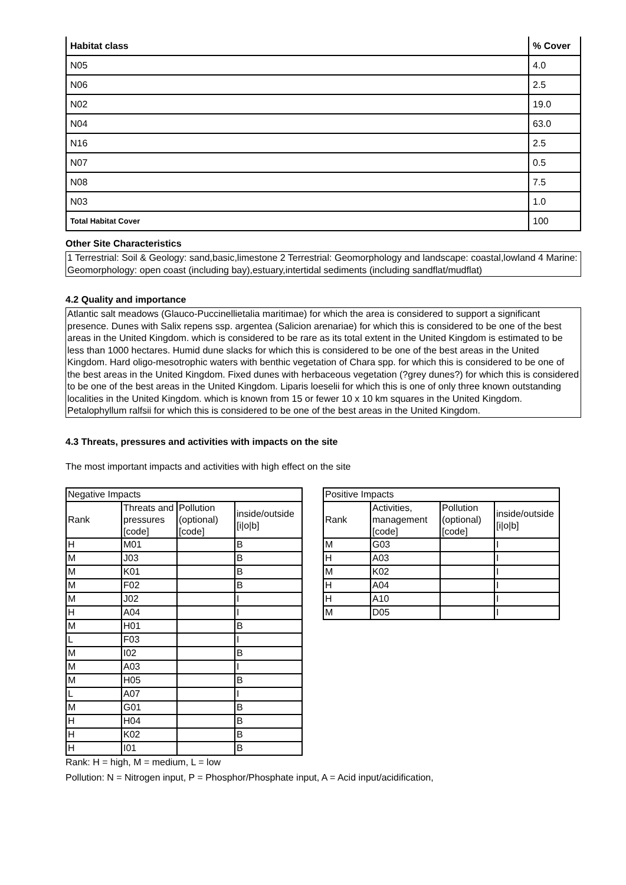| Habitat class | % Cover |
| --- | --- |
| N05 | 4.0 |
| N06 | 2.5 |
| N02 | 19.0 |
| N04 | 63.0 |
| N16 | 2.5 |
| N07 | 0.5 |
| N08 | 7.5 |
| N03 | 1.0 |
| Total Habitat Cover | 100 |
Other Site Characteristics
1 Terrestrial: Soil & Geology: sand,basic,limestone 2 Terrestrial: Geomorphology and landscape: coastal,lowland 4 Marine: Geomorphology: open coast (including bay),estuary,intertidal sediments (including sandflat/mudflat)
4.2 Quality and importance
Atlantic salt meadows (Glauco-Puccinellietalia maritimae) for which the area is considered to support a significant presence. Dunes with Salix repens ssp. argentea (Salicion arenariae) for which this is considered to be one of the best areas in the United Kingdom. which is considered to be rare as its total extent in the United Kingdom is estimated to be less than 1000 hectares. Humid dune slacks for which this is considered to be one of the best areas in the United Kingdom. Hard oligo-mesotrophic waters with benthic vegetation of Chara spp. for which this is considered to be one of the best areas in the United Kingdom. Fixed dunes with herbaceous vegetation (?grey dunes?) for which this is considered to be one of the best areas in the United Kingdom. Liparis loeselii for which this is one of only three known outstanding localities in the United Kingdom. which is known from 15 or fewer 10 x 10 km squares in the United Kingdom. Petalophyllum ralfsii for which this is considered to be one of the best areas in the United Kingdom.
4.3 Threats, pressures and activities with impacts on the site
The most important impacts and activities with high effect on the site
| Negative Impacts | | | |
| Rank | Threats and pressures [code] | Pollution (optional) [code] | inside/outside [i/o/b] |
| H | M01 | | B |
| M | J03 | | B |
| M | K01 | | B |
| M | F02 | | B |
| M | J02 | | I |
| H | A04 | | I |
| M | H01 | | B |
| L | F03 | | I |
| M | I02 | | B |
| M | A03 | | I |
| M | H05 | | B |
| L | A07 | | I |
| M | G01 | | B |
| H | H04 | | B |
| H | K02 | | B |
| H | I01 | | B |
| Positive Impacts | | | |
| Rank | Activities, management [code] | Pollution (optional) [code] | inside/outside [i/o/b] |
| M | G03 | | I |
| H | A03 | | I |
| M | K02 | | I |
| H | A04 | | I |
| H | A10 | | I |
| M | D05 | | I |
Rank: H = high, M = medium, L = low
Pollution: N = Nitrogen input, P = Phosphor/Phosphate input, A = Acid input/acidification,